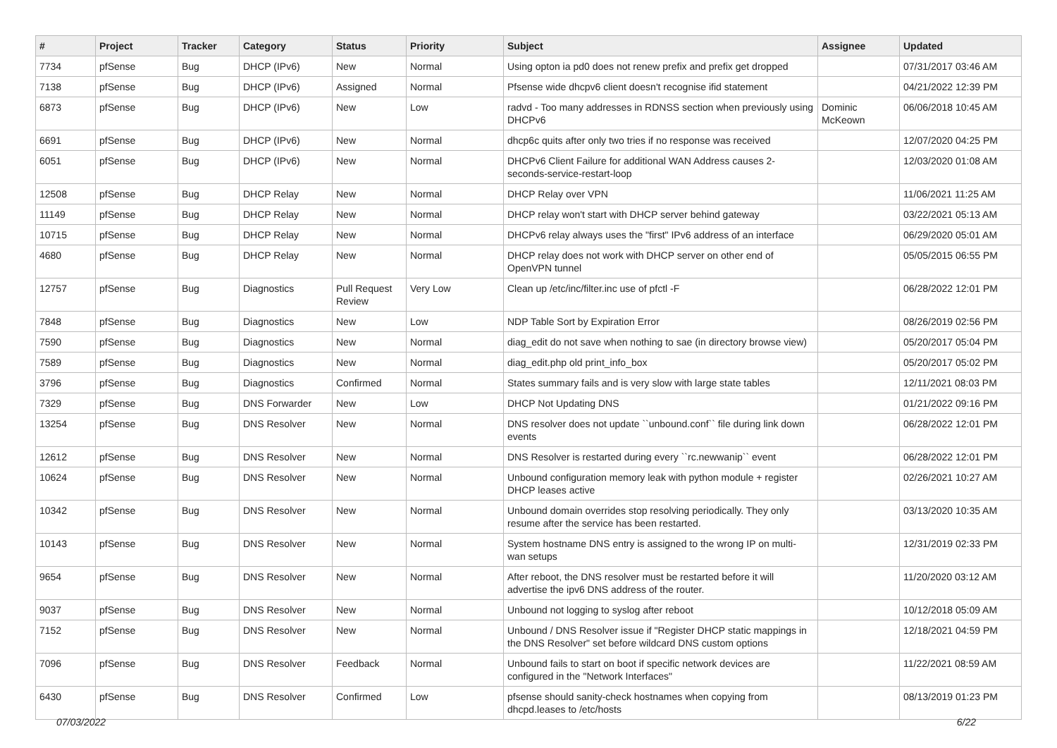| # | Project | Tracker | Category | Status | Priority | Subject | Assignee | Updated |
| --- | --- | --- | --- | --- | --- | --- | --- | --- |
| 7734 | pfSense | Bug | DHCP (IPv6) | New | Normal | Using opton ia pd0 does not renew prefix and prefix get dropped | | 07/31/2017 03:46 AM |
| 7138 | pfSense | Bug | DHCP (IPv6) | Assigned | Normal | Pfsense wide dhcpv6 client doesn't recognise ifid statement | | 04/21/2022 12:39 PM |
| 6873 | pfSense | Bug | DHCP (IPv6) | New | Low | radvd - Too many addresses in RDNSS section when previously using DHCPv6 | Dominic McKeown | 06/06/2018 10:45 AM |
| 6691 | pfSense | Bug | DHCP (IPv6) | New | Normal | dhcp6c quits after only two tries if no response was received | | 12/07/2020 04:25 PM |
| 6051 | pfSense | Bug | DHCP (IPv6) | New | Normal | DHCPv6 Client Failure for additional WAN Address causes 2-seconds-service-restart-loop | | 12/03/2020 01:08 AM |
| 12508 | pfSense | Bug | DHCP Relay | New | Normal | DHCP Relay over VPN | | 11/06/2021 11:25 AM |
| 11149 | pfSense | Bug | DHCP Relay | New | Normal | DHCP relay won't start with DHCP server behind gateway | | 03/22/2021 05:13 AM |
| 10715 | pfSense | Bug | DHCP Relay | New | Normal | DHCPv6 relay always uses the "first" IPv6 address of an interface | | 06/29/2020 05:01 AM |
| 4680 | pfSense | Bug | DHCP Relay | New | Normal | DHCP relay does not work with DHCP server on other end of OpenVPN tunnel | | 05/05/2015 06:55 PM |
| 12757 | pfSense | Bug | Diagnostics | Pull Request Review | Very Low | Clean up /etc/inc/filter.inc use of pfctl -F | | 06/28/2022 12:01 PM |
| 7848 | pfSense | Bug | Diagnostics | New | Low | NDP Table Sort by Expiration Error | | 08/26/2019 02:56 PM |
| 7590 | pfSense | Bug | Diagnostics | New | Normal | diag_edit do not save when nothing to sae (in directory browse view) | | 05/20/2017 05:04 PM |
| 7589 | pfSense | Bug | Diagnostics | New | Normal | diag_edit.php old print_info_box | | 05/20/2017 05:02 PM |
| 3796 | pfSense | Bug | Diagnostics | Confirmed | Normal | States summary fails and is very slow with large state tables | | 12/11/2021 08:03 PM |
| 7329 | pfSense | Bug | DNS Forwarder | New | Low | DHCP Not Updating DNS | | 01/21/2022 09:16 PM |
| 13254 | pfSense | Bug | DNS Resolver | New | Normal | DNS resolver does not update ``unbound.conf`` file during link down events | | 06/28/2022 12:01 PM |
| 12612 | pfSense | Bug | DNS Resolver | New | Normal | DNS Resolver is restarted during every ``rc.newwanip`` event | | 06/28/2022 12:01 PM |
| 10624 | pfSense | Bug | DNS Resolver | New | Normal | Unbound configuration memory leak with python module + register DHCP leases active | | 02/26/2021 10:27 AM |
| 10342 | pfSense | Bug | DNS Resolver | New | Normal | Unbound domain overrides stop resolving periodically. They only resume after the service has been restarted. | | 03/13/2020 10:35 AM |
| 10143 | pfSense | Bug | DNS Resolver | New | Normal | System hostname DNS entry is assigned to the wrong IP on multi-wan setups | | 12/31/2019 02:33 PM |
| 9654 | pfSense | Bug | DNS Resolver | New | Normal | After reboot, the DNS resolver must be restarted before it will advertise the ipv6 DNS address of the router. | | 11/20/2020 03:12 AM |
| 9037 | pfSense | Bug | DNS Resolver | New | Normal | Unbound not logging to syslog after reboot | | 10/12/2018 05:09 AM |
| 7152 | pfSense | Bug | DNS Resolver | New | Normal | Unbound / DNS Resolver issue if "Register DHCP static mappings in the DNS Resolver" set before wildcard DNS custom options | | 12/18/2021 04:59 PM |
| 7096 | pfSense | Bug | DNS Resolver | Feedback | Normal | Unbound fails to start on boot if specific network devices are configured in the "Network Interfaces" | | 11/22/2021 08:59 AM |
| 6430 | pfSense | Bug | DNS Resolver | Confirmed | Low | pfsense should sanity-check hostnames when copying from dhcpd.leases to /etc/hosts | | 08/13/2019 01:23 PM |
07/03/2022 6/22